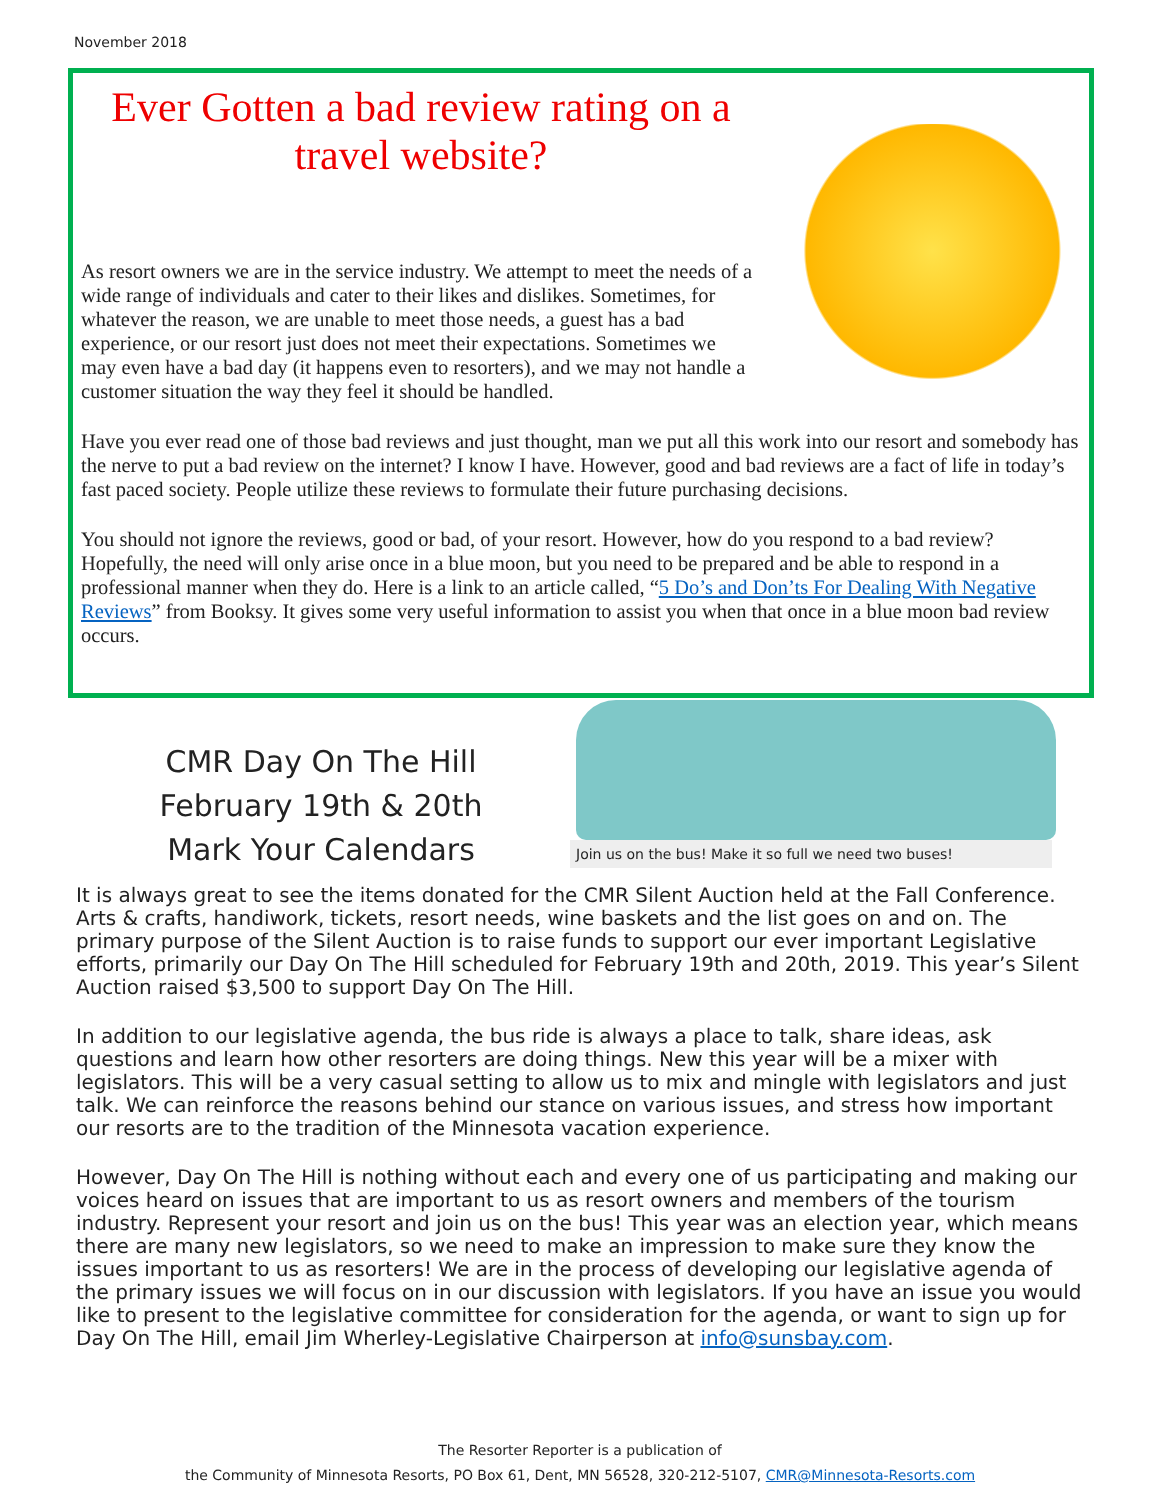November 2018
Ever Gotten a bad review rating on a travel website?
As resort owners we are in the service industry. We attempt to meet the needs of a wide range of individuals and cater to their likes and dislikes. Sometimes, for whatever the reason, we are unable to meet those needs, a guest has a bad experience, or our resort just does not meet their expectations. Sometimes we may even have a bad day (it happens even to resorters), and we may not handle a customer situation the way they feel it should be handled.
Have you ever read one of those bad reviews and just thought, man we put all this work into our resort and somebody has the nerve to put a bad review on the internet? I know I have. However, good and bad reviews are a fact of life in today’s fast paced society. People utilize these reviews to formulate their future purchasing decisions.
You should not ignore the reviews, good or bad, of your resort. However, how do you respond to a bad review? Hopefully, the need will only arise once in a blue moon, but you need to be prepared and be able to respond in a professional manner when they do. Here is a link to an article called, “5 Do’s and Don’ts For Dealing With Negative Reviews” from Booksy. It gives some very useful information to assist you when that once in a blue moon bad review occurs.
CMR Day On The Hill
February 19th & 20th
Mark Your Calendars
Join us on the bus! Make it so full we need two buses!
It is always great to see the items donated for the CMR Silent Auction held at the Fall Conference. Arts & crafts, handiwork, tickets, resort needs, wine baskets and the list goes on and on. The primary purpose of the Silent Auction is to raise funds to support our ever important Legislative efforts, primarily our Day On The Hill scheduled for February 19th and 20th, 2019. This year’s Silent Auction raised $3,500 to support Day On The Hill.
In addition to our legislative agenda, the bus ride is always a place to talk, share ideas, ask questions and learn how other resorters are doing things. New this year will be a mixer with legislators. This will be a very casual setting to allow us to mix and mingle with legislators and just talk. We can reinforce the reasons behind our stance on various issues, and stress how important our resorts are to the tradition of the Minnesota vacation experience.
However, Day On The Hill is nothing without each and every one of us participating and making our voices heard on issues that are important to us as resort owners and members of the tourism industry. Represent your resort and join us on the bus! This year was an election year, which means there are many new legislators, so we need to make an impression to make sure they know the issues important to us as resorters! We are in the process of developing our legislative agenda of the primary issues we will focus on in our discussion with legislators. If you have an issue you would like to present to the legislative committee for consideration for the agenda, or want to sign up for Day On The Hill, email Jim Wherley-Legislative Chairperson at info@sunsbay.com.
The Resorter Reporter is a publication of
the Community of Minnesota Resorts, PO Box 61, Dent, MN 56528, 320-212-5107, CMR@Minnesota-Resorts.com